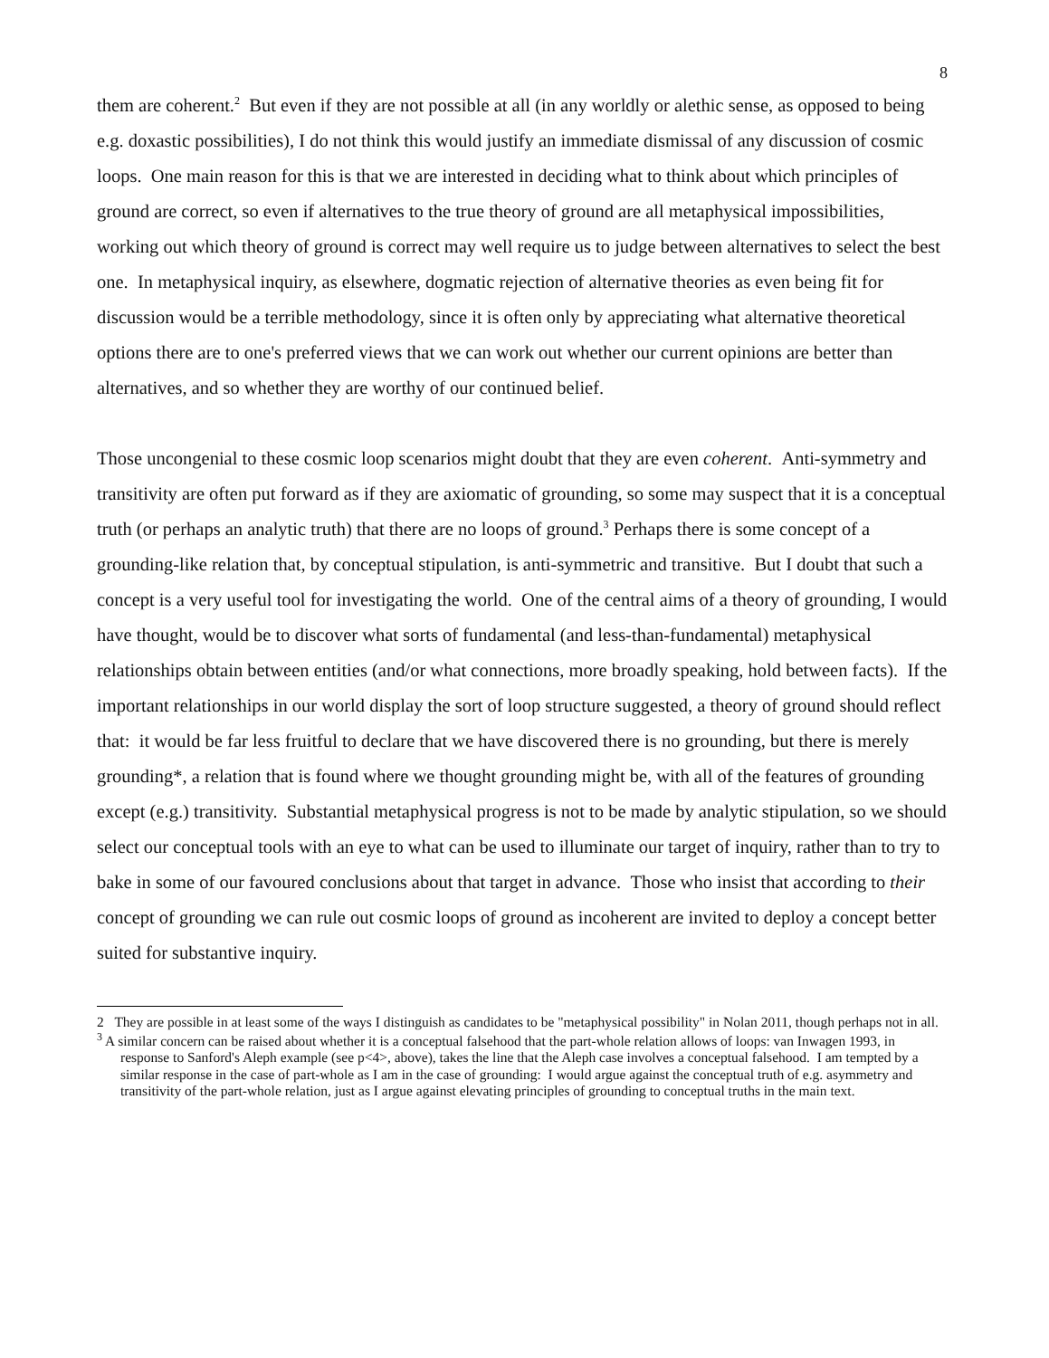8
them are coherent.<sup>2</sup> But even if they are not possible at all (in any worldly or alethic sense, as opposed to being e.g. doxastic possibilities), I do not think this would justify an immediate dismissal of any discussion of cosmic loops. One main reason for this is that we are interested in deciding what to think about which principles of ground are correct, so even if alternatives to the true theory of ground are all metaphysical impossibilities, working out which theory of ground is correct may well require us to judge between alternatives to select the best one. In metaphysical inquiry, as elsewhere, dogmatic rejection of alternative theories as even being fit for discussion would be a terrible methodology, since it is often only by appreciating what alternative theoretical options there are to one's preferred views that we can work out whether our current opinions are better than alternatives, and so whether they are worthy of our continued belief.
Those uncongenial to these cosmic loop scenarios might doubt that they are even coherent. Anti-symmetry and transitivity are often put forward as if they are axiomatic of grounding, so some may suspect that it is a conceptual truth (or perhaps an analytic truth) that there are no loops of ground.<sup>3</sup> Perhaps there is some concept of a grounding-like relation that, by conceptual stipulation, is anti-symmetric and transitive. But I doubt that such a concept is a very useful tool for investigating the world. One of the central aims of a theory of grounding, I would have thought, would be to discover what sorts of fundamental (and less-than-fundamental) metaphysical relationships obtain between entities (and/or what connections, more broadly speaking, hold between facts). If the important relationships in our world display the sort of loop structure suggested, a theory of ground should reflect that: it would be far less fruitful to declare that we have discovered there is no grounding, but there is merely grounding*, a relation that is found where we thought grounding might be, with all of the features of grounding except (e.g.) transitivity. Substantial metaphysical progress is not to be made by analytic stipulation, so we should select our conceptual tools with an eye to what can be used to illuminate our target of inquiry, rather than to try to bake in some of our favoured conclusions about that target in advance. Those who insist that according to their concept of grounding we can rule out cosmic loops of ground as incoherent are invited to deploy a concept better suited for substantive inquiry.
2 They are possible in at least some of the ways I distinguish as candidates to be "metaphysical possibility" in Nolan 2011, though perhaps not in all.
<sup>3</sup> A similar concern can be raised about whether it is a conceptual falsehood that the part-whole relation allows of loops: van Inwagen 1993, in response to Sanford's Aleph example (see p<4>, above), takes the line that the Aleph case involves a conceptual falsehood. I am tempted by a similar response in the case of part-whole as I am in the case of grounding: I would argue against the conceptual truth of e.g. asymmetry and transitivity of the part-whole relation, just as I argue against elevating principles of grounding to conceptual truths in the main text.